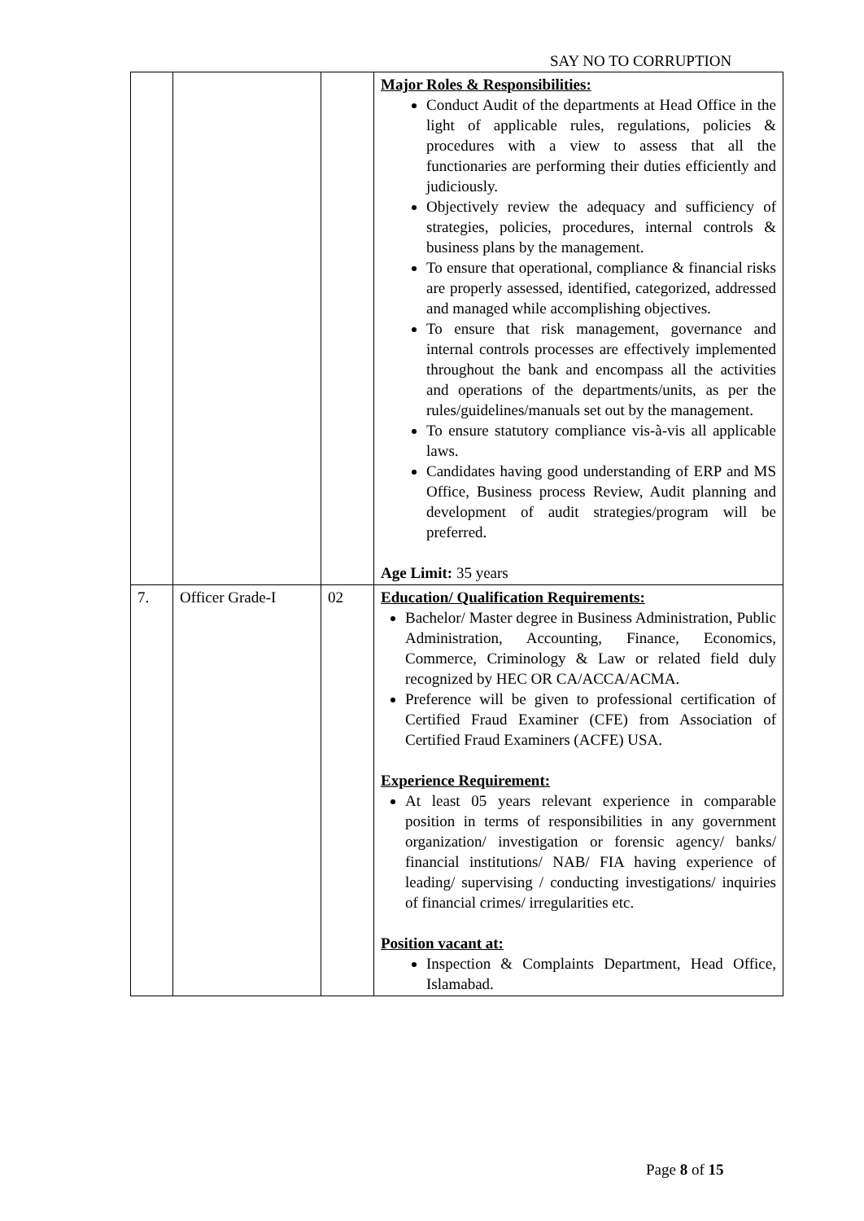SAY NO TO CORRUPTION
| | | | Major Roles & Responsibilities: Conduct Audit of the departments at Head Office in the light of applicable rules, regulations, policies & procedures with a view to assess that all the functionaries are performing their duties efficiently and judiciously. Objectively review the adequacy and sufficiency of strategies, policies, procedures, internal controls & business plans by the management. To ensure that operational, compliance & financial risks are properly assessed, identified, categorized, addressed and managed while accomplishing objectives. To ensure that risk management, governance and internal controls processes are effectively implemented throughout the bank and encompass all the activities and operations of the departments/units, as per the rules/guidelines/manuals set out by the management. To ensure statutory compliance vis-à-vis all applicable laws. Candidates having good understanding of ERP and MS Office, Business process Review, Audit planning and development of audit strategies/program will be preferred. Age Limit: 35 years |
| 7. | Officer Grade-I | 02 | Education/ Qualification Requirements: Bachelor/ Master degree in Business Administration, Public Administration, Accounting, Finance, Economics, Commerce, Criminology & Law or related field duly recognized by HEC OR CA/ACCA/ACMA. Preference will be given to professional certification of Certified Fraud Examiner (CFE) from Association of Certified Fraud Examiners (ACFE) USA. Experience Requirement: At least 05 years relevant experience in comparable position in terms of responsibilities in any government organization/ investigation or forensic agency/ banks/ financial institutions/ NAB/ FIA having experience of leading/ supervising / conducting investigations/ inquiries of financial crimes/ irregularities etc. Position vacant at: Inspection & Complaints Department, Head Office, Islamabad. |
Page 8 of 15